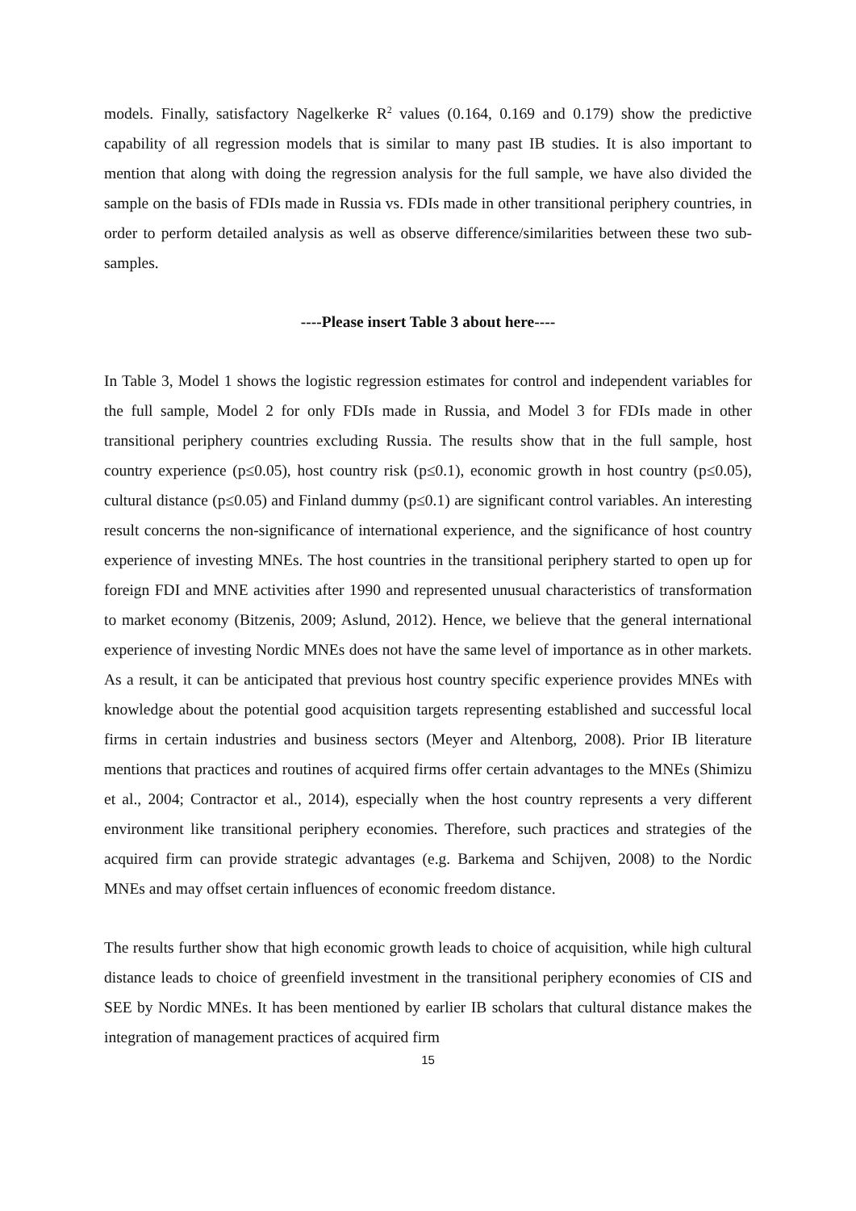models. Finally, satisfactory Nagelkerke R<sup>2</sup> values (0.164, 0.169 and 0.179) show the predictive capability of all regression models that is similar to many past IB studies. It is also important to mention that along with doing the regression analysis for the full sample, we have also divided the sample on the basis of FDIs made in Russia vs. FDIs made in other transitional periphery countries, in order to perform detailed analysis as well as observe difference/similarities between these two sub-samples.
----Please insert Table 3 about here----
In Table 3, Model 1 shows the logistic regression estimates for control and independent variables for the full sample, Model 2 for only FDIs made in Russia, and Model 3 for FDIs made in other transitional periphery countries excluding Russia. The results show that in the full sample, host country experience (p≤0.05), host country risk (p≤0.1), economic growth in host country (p≤0.05), cultural distance (p≤0.05) and Finland dummy (p≤0.1) are significant control variables. An interesting result concerns the non-significance of international experience, and the significance of host country experience of investing MNEs. The host countries in the transitional periphery started to open up for foreign FDI and MNE activities after 1990 and represented unusual characteristics of transformation to market economy (Bitzenis, 2009; Aslund, 2012). Hence, we believe that the general international experience of investing Nordic MNEs does not have the same level of importance as in other markets. As a result, it can be anticipated that previous host country specific experience provides MNEs with knowledge about the potential good acquisition targets representing established and successful local firms in certain industries and business sectors (Meyer and Altenborg, 2008). Prior IB literature mentions that practices and routines of acquired firms offer certain advantages to the MNEs (Shimizu et al., 2004; Contractor et al., 2014), especially when the host country represents a very different environment like transitional periphery economies. Therefore, such practices and strategies of the acquired firm can provide strategic advantages (e.g. Barkema and Schijven, 2008) to the Nordic MNEs and may offset certain influences of economic freedom distance.
The results further show that high economic growth leads to choice of acquisition, while high cultural distance leads to choice of greenfield investment in the transitional periphery economies of CIS and SEE by Nordic MNEs. It has been mentioned by earlier IB scholars that cultural distance makes the integration of management practices of acquired firm
15